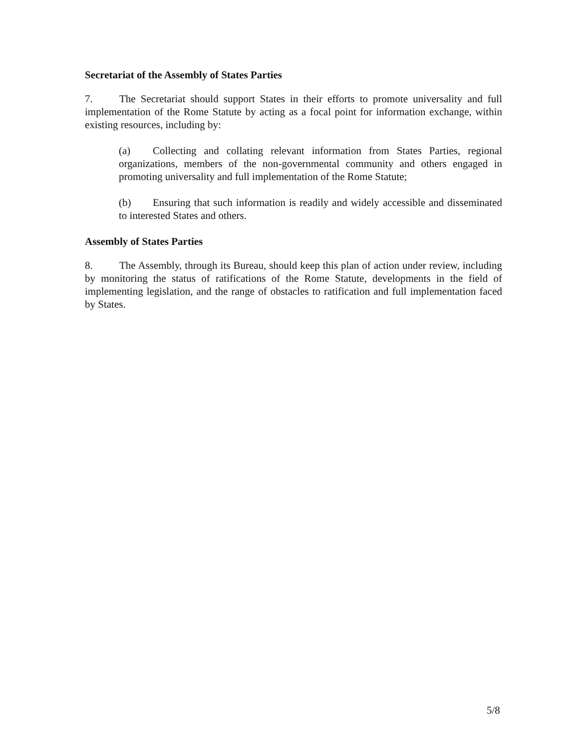Secretariat of the Assembly of States Parties
7. The Secretariat should support States in their efforts to promote universality and full implementation of the Rome Statute by acting as a focal point for information exchange, within existing resources, including by:
(a) Collecting and collating relevant information from States Parties, regional organizations, members of the non-governmental community and others engaged in promoting universality and full implementation of the Rome Statute;
(b) Ensuring that such information is readily and widely accessible and disseminated to interested States and others.
Assembly of States Parties
8. The Assembly, through its Bureau, should keep this plan of action under review, including by monitoring the status of ratifications of the Rome Statute, developments in the field of implementing legislation, and the range of obstacles to ratification and full implementation faced by States.
5/8